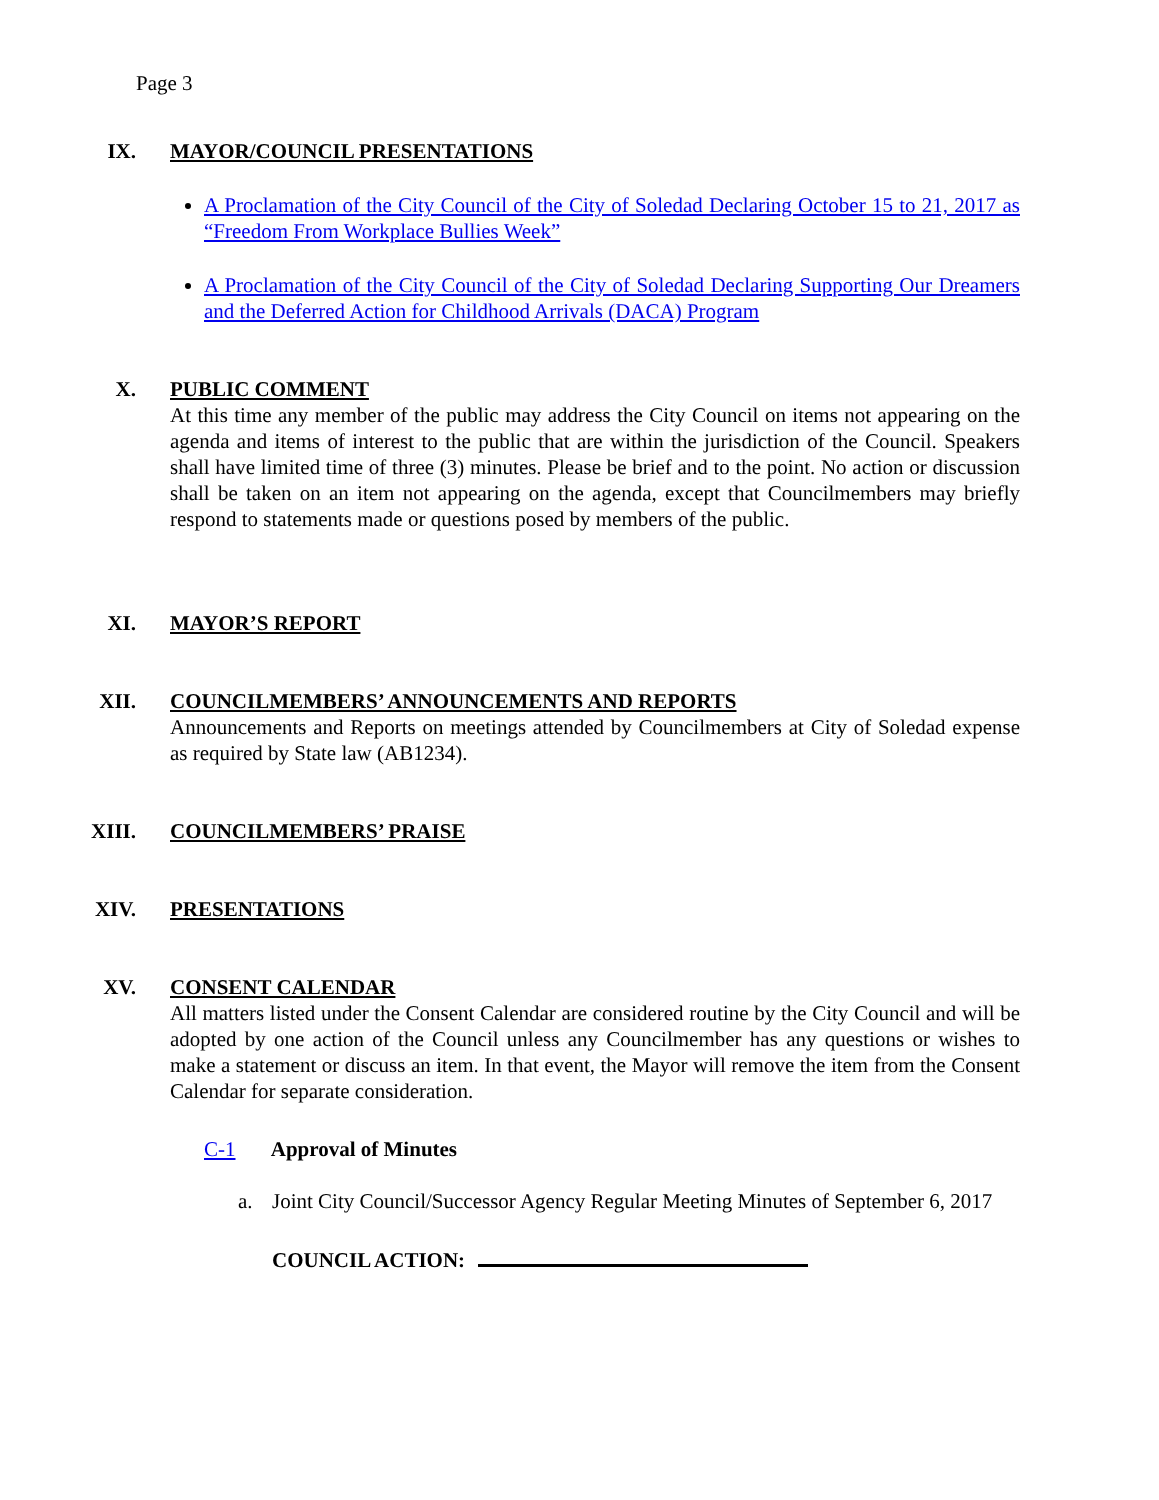Page 3
IX.
MAYOR/COUNCIL PRESENTATIONS
A Proclamation of the City Council of the City of Soledad Declaring October 15 to 21, 2017 as “Freedom From Workplace Bullies Week”
A Proclamation of the City Council of the City of Soledad Declaring Supporting Our Dreamers and the Deferred Action for Childhood Arrivals (DACA) Program
X.
PUBLIC COMMENT
At this time any member of the public may address the City Council on items not appearing on the agenda and items of interest to the public that are within the jurisdiction of the Council. Speakers shall have limited time of three (3) minutes. Please be brief and to the point. No action or discussion shall be taken on an item not appearing on the agenda, except that Councilmembers may briefly respond to statements made or questions posed by members of the public.
XI.
MAYOR’S REPORT
XII.
COUNCILMEMBERS’ ANNOUNCEMENTS AND REPORTS
Announcements and Reports on meetings attended by Councilmembers at City of Soledad expense as required by State law (AB1234).
XIII.
COUNCILMEMBERS’ PRAISE
XIV.
PRESENTATIONS
XV.
CONSENT CALENDAR
All matters listed under the Consent Calendar are considered routine by the City Council and will be adopted by one action of the Council unless any Councilmember has any questions or wishes to make a statement or discuss an item. In that event, the Mayor will remove the item from the Consent Calendar for separate consideration.
C-1 Approval of Minutes
a. Joint City Council/Successor Agency Regular Meeting Minutes of September 6, 2017
COUNCIL ACTION: